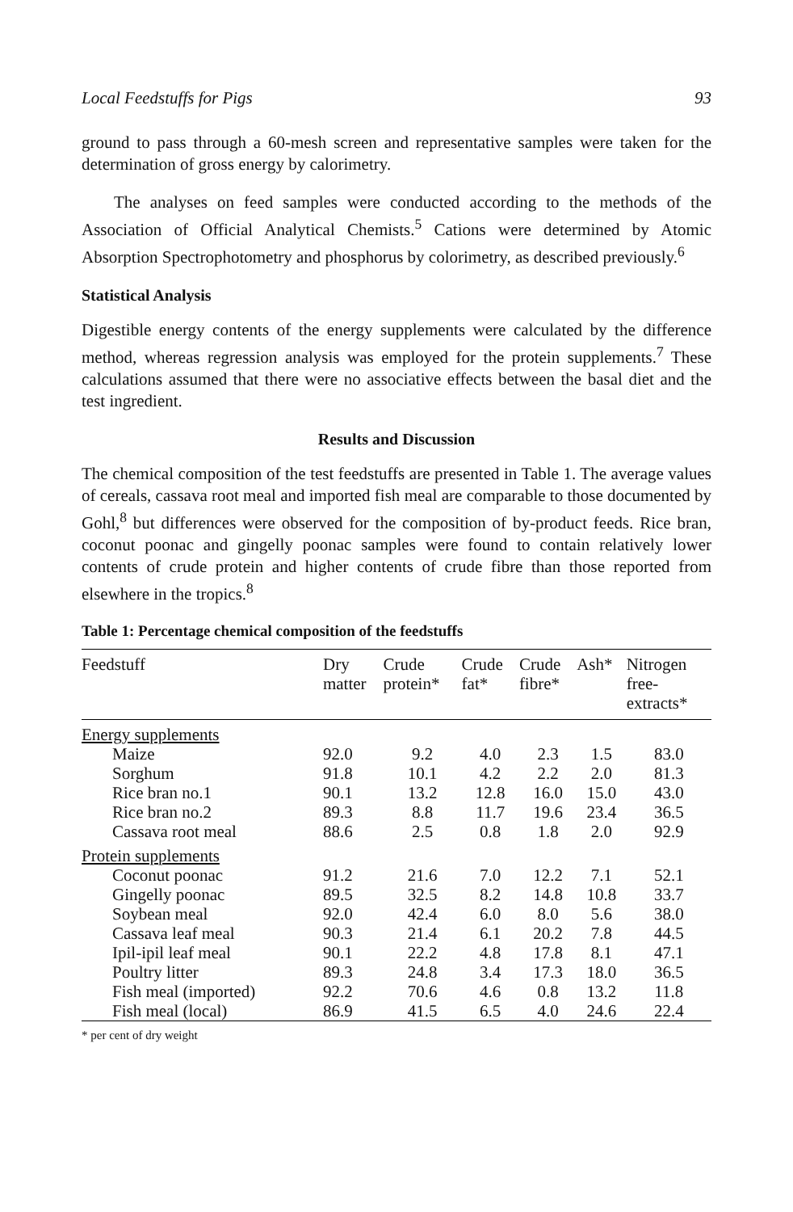Local Feedstuffs for Pigs 93
ground to pass through a 60-mesh screen and representative samples were taken for the determination of gross energy by calorimetry.
The analyses on feed samples were conducted according to the methods of the Association of Official Analytical Chemists.<sup>5</sup> Cations were determined by Atomic Absorption Spectrophotometry and phosphorus by colorimetry, as described previously.<sup>6</sup>
Statistical Analysis
Digestible energy contents of the energy supplements were calculated by the difference method, whereas regression analysis was employed for the protein supplements.<sup>7</sup> These calculations assumed that there were no associative effects between the basal diet and the test ingredient.
Results and Discussion
The chemical composition of the test feedstuffs are presented in Table 1. The average values of cereals, cassava root meal and imported fish meal are comparable to those documented by Gohl,<sup>8</sup> but differences were observed for the composition of by-product feeds. Rice bran, coconut poonac and gingelly poonac samples were found to contain relatively lower contents of crude protein and higher contents of crude fibre than those reported from elsewhere in the tropics.<sup>8</sup>
Table 1: Percentage chemical composition of the feedstuffs
| Feedstuff | Dry matter | Crude protein* | Crude fat* | Crude fibre* | Ash* | Nitrogen free- extracts* |
| --- | --- | --- | --- | --- | --- | --- |
| Energy supplements | | | | | | |
| Maize | 92.0 | 9.2 | 4.0 | 2.3 | 1.5 | 83.0 |
| Sorghum | 91.8 | 10.1 | 4.2 | 2.2 | 2.0 | 81.3 |
| Rice bran no.1 | 90.1 | 13.2 | 12.8 | 16.0 | 15.0 | 43.0 |
| Rice bran no.2 | 89.3 | 8.8 | 11.7 | 19.6 | 23.4 | 36.5 |
| Cassava root meal | 88.6 | 2.5 | 0.8 | 1.8 | 2.0 | 92.9 |
| Protein supplements | | | | | | |
| Coconut poonac | 91.2 | 21.6 | 7.0 | 12.2 | 7.1 | 52.1 |
| Gingelly poonac | 89.5 | 32.5 | 8.2 | 14.8 | 10.8 | 33.7 |
| Soybean meal | 92.0 | 42.4 | 6.0 | 8.0 | 5.6 | 38.0 |
| Cassava leaf meal | 90.3 | 21.4 | 6.1 | 20.2 | 7.8 | 44.5 |
| Ipil-ipil leaf meal | 90.1 | 22.2 | 4.8 | 17.8 | 8.1 | 47.1 |
| Poultry litter | 89.3 | 24.8 | 3.4 | 17.3 | 18.0 | 36.5 |
| Fish meal (imported) | 92.2 | 70.6 | 4.6 | 0.8 | 13.2 | 11.8 |
| Fish meal (local) | 86.9 | 41.5 | 6.5 | 4.0 | 24.6 | 22.4 |
* per cent of dry weight